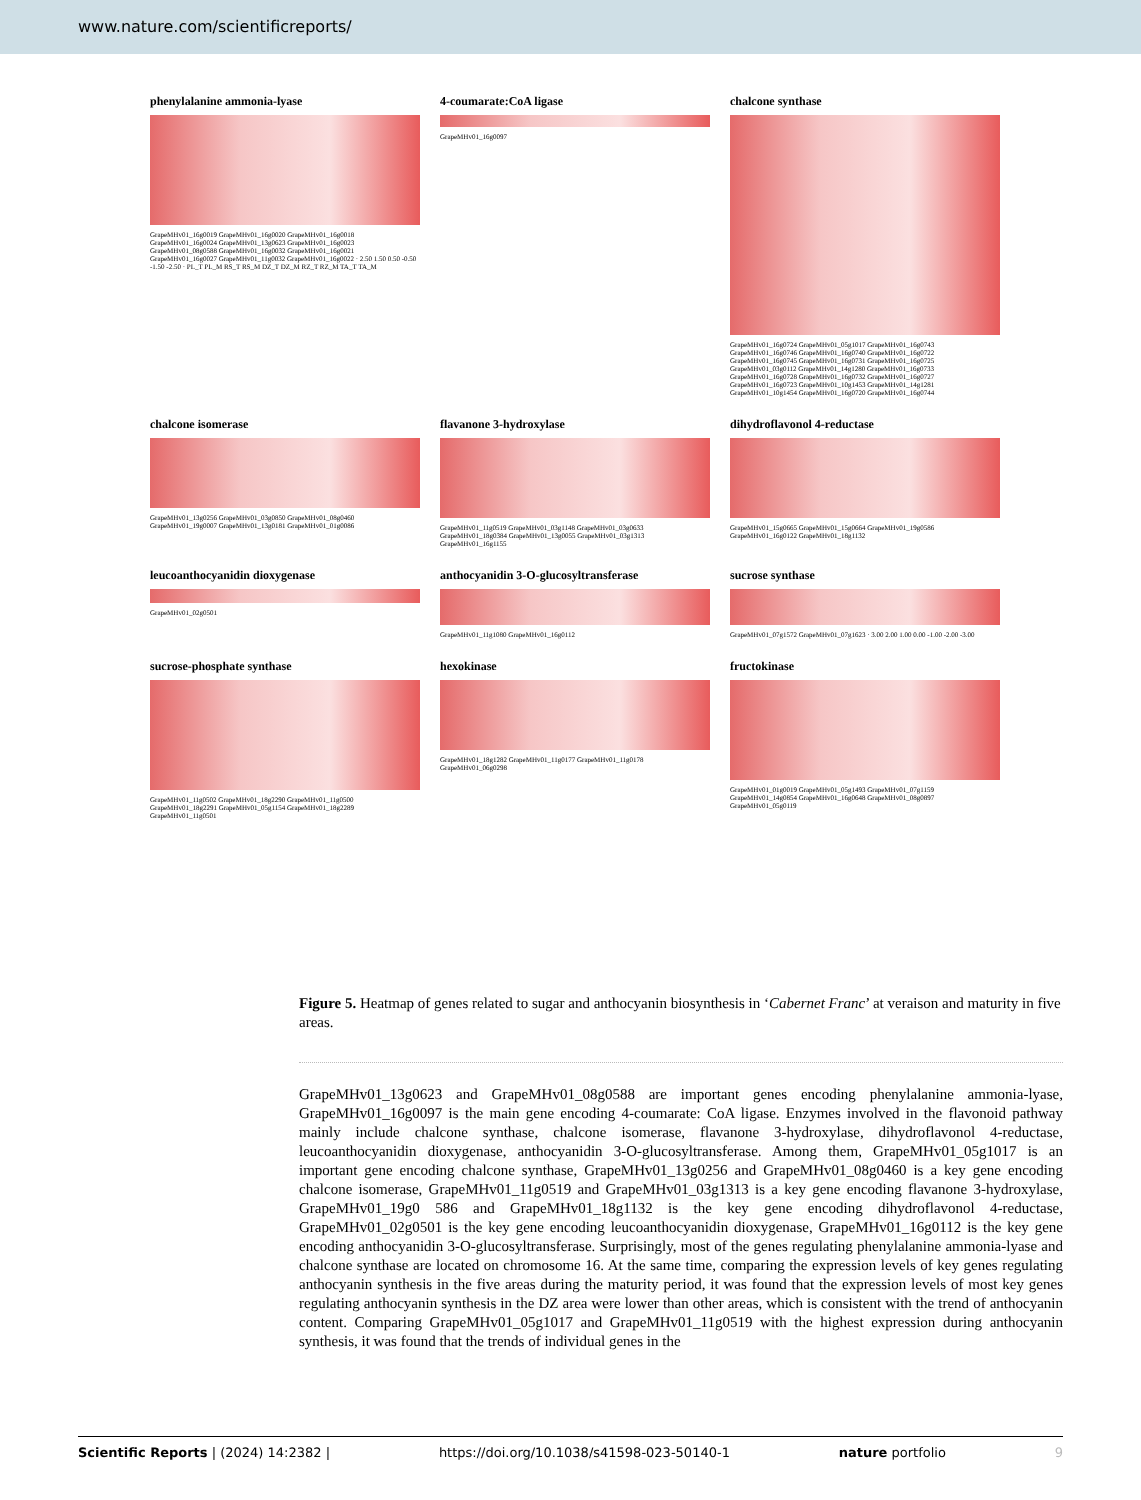www.nature.com/scientificreports/
phenylalanine ammonia-lyase
GrapeMHv01_16g0019 GrapeMHv01_16g0020 GrapeMHv01_16g0018 GrapeMHv01_16g0024 GrapeMHv01_13g0623 GrapeMHv01_16g0023 GrapeMHv01_08g0588 GrapeMHv01_16g0032 GrapeMHv01_16g0021 GrapeMHv01_16g0027 GrapeMHv01_11g0032 GrapeMHv01_16g0022 · 2.50 1.50 0.50 -0.50 -1.50 -2.50 · PL_T PL_M RS_T RS_M DZ_T DZ_M RZ_T RZ_M TA_T TA_M
4-coumarate:CoA ligase
GrapeMHv01_16g0097
chalcone synthase
GrapeMHv01_16g0724 GrapeMHv01_05g1017 GrapeMHv01_16g0743 GrapeMHv01_16g0746 GrapeMHv01_16g0740 GrapeMHv01_16g0722 GrapeMHv01_16g0745 GrapeMHv01_16g0731 GrapeMHv01_16g0725 GrapeMHv01_03g0112 GrapeMHv01_14g1280 GrapeMHv01_16g0733 GrapeMHv01_16g0728 GrapeMHv01_16g0732 GrapeMHv01_16g0727 GrapeMHv01_16g0723 GrapeMHv01_10g1453 GrapeMHv01_14g1281 GrapeMHv01_10g1454 GrapeMHv01_16g0720 GrapeMHv01_16g0744
chalcone isomerase
GrapeMHv01_13g0256 GrapeMHv01_03g0850 GrapeMHv01_08g0460 GrapeMHv01_19g0007 GrapeMHv01_13g0181 GrapeMHv01_01g0086
flavanone 3-hydroxylase
GrapeMHv01_11g0519 GrapeMHv01_03g1148 GrapeMHv01_03g0633 GrapeMHv01_18g0384 GrapeMHv01_13g0055 GrapeMHv01_03g1313 GrapeMHv01_16g1155
dihydroflavonol 4-reductase
GrapeMHv01_15g0665 GrapeMHv01_15g0664 GrapeMHv01_19g0586 GrapeMHv01_16g0122 GrapeMHv01_18g1132
leucoanthocyanidin dioxygenase
GrapeMHv01_02g0501
anthocyanidin 3-O-glucosyltransferase
GrapeMHv01_11g1080 GrapeMHv01_16g0112
sucrose synthase
GrapeMHv01_07g1572 GrapeMHv01_07g1623 · 3.00 2.00 1.00 0.00 -1.00 -2.00 -3.00
sucrose-phosphate synthase
GrapeMHv01_11g0502 GrapeMHv01_18g2290 GrapeMHv01_11g0500 GrapeMHv01_18g2291 GrapeMHv01_05g1154 GrapeMHv01_18g2289 GrapeMHv01_11g0501
hexokinase
GrapeMHv01_18g1282 GrapeMHv01_11g0177 GrapeMHv01_11g0178 GrapeMHv01_06g0298
fructokinase
GrapeMHv01_01g0019 GrapeMHv01_05g1493 GrapeMHv01_07g1159 GrapeMHv01_14g0854 GrapeMHv01_16g0648 GrapeMHv01_08g0897 GrapeMHv01_05g0119
Figure 5. Heatmap of genes related to sugar and anthocyanin biosynthesis in ‘Cabernet Franc’ at veraison and maturity in five areas.
GrapeMHv01_13g0623 and GrapeMHv01_08g0588 are important genes encoding phenylalanine ammonia-lyase, GrapeMHv01_16g0097 is the main gene encoding 4-coumarate: CoA ligase. Enzymes involved in the flavonoid pathway mainly include chalcone synthase, chalcone isomerase, flavanone 3-hydroxylase, dihydroflavonol 4-reductase, leucoanthocyanidin dioxygenase, anthocyanidin 3-O-glucosyltransferase. Among them, GrapeMHv01_05g1017 is an important gene encoding chalcone synthase, GrapeMHv01_13g0256 and GrapeMHv01_08g0460 is a key gene encoding chalcone isomerase, GrapeMHv01_11g0519 and GrapeMHv01_03g1313 is a key gene encoding flavanone 3-hydroxylase, GrapeMHv01_19g0 586 and GrapeMHv01_18g1132 is the key gene encoding dihydroflavonol 4-reductase, GrapeMHv01_02g0501 is the key gene encoding leucoanthocyanidin dioxygenase, GrapeMHv01_16g0112 is the key gene encoding anthocyanidin 3-O-glucosyltransferase. Surprisingly, most of the genes regulating phenylalanine ammonia-lyase and chalcone synthase are located on chromosome 16. At the same time, comparing the expression levels of key genes regulating anthocyanin synthesis in the five areas during the maturity period, it was found that the expression levels of most key genes regulating anthocyanin synthesis in the DZ area were lower than other areas, which is consistent with the trend of anthocyanin content. Comparing GrapeMHv01_05g1017 and GrapeMHv01_11g0519 with the highest expression during anthocyanin synthesis, it was found that the trends of individual genes in the
Scientific Reports | (2024) 14:2382 | https://doi.org/10.1038/s41598-023-50140-1 nature portfolio 9